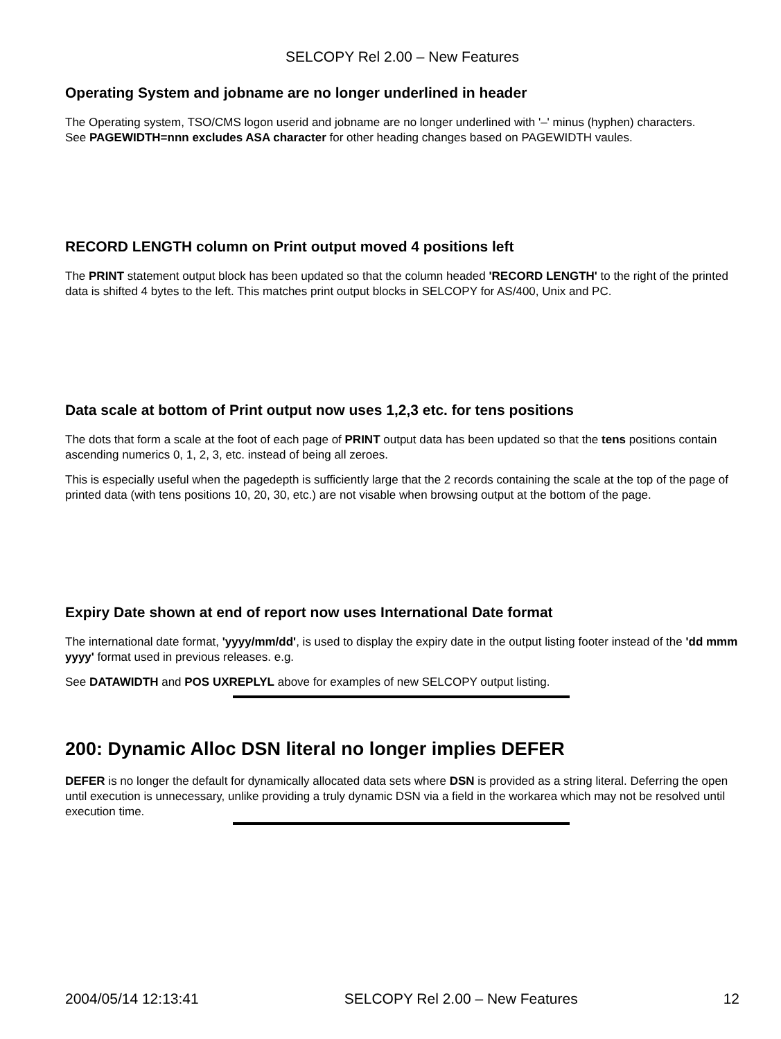SELCOPY Rel 2.00 – New Features
Operating System and jobname are no longer underlined in header
The Operating system, TSO/CMS logon userid and jobname are no longer underlined with '–' minus (hyphen) characters.
See PAGEWIDTH=nnn excludes ASA character for other heading changes based on PAGEWIDTH vaules.
RECORD LENGTH column on Print output moved 4 positions left
The PRINT statement output block has been updated so that the column headed 'RECORD LENGTH' to the right of the printed data is shifted 4 bytes to the left. This matches print output blocks in SELCOPY for AS/400, Unix and PC.
Data scale at bottom of Print output now uses 1,2,3 etc. for tens positions
The dots that form a scale at the foot of each page of PRINT output data has been updated so that the tens positions contain ascending numerics 0, 1, 2, 3, etc. instead of being all zeroes.
This is especially useful when the pagedepth is sufficiently large that the 2 records containing the scale at the top of the page of printed data (with tens positions 10, 20, 30, etc.) are not visable when browsing output at the bottom of the page.
Expiry Date shown at end of report now uses International Date format
The international date format, 'yyyy/mm/dd', is used to display the expiry date in the output listing footer instead of the 'dd mmm yyyy' format used in previous releases. e.g.
See DATAWIDTH and POS UXREPLYL above for examples of new SELCOPY output listing.
200: Dynamic Alloc DSN literal no longer implies DEFER
DEFER is no longer the default for dynamically allocated data sets where DSN is provided as a string literal. Deferring the open until execution is unnecessary, unlike providing a truly dynamic DSN via a field in the workarea which may not be resolved until execution time.
2004/05/14 12:13:41 SELCOPY Rel 2.00 – New Features 12